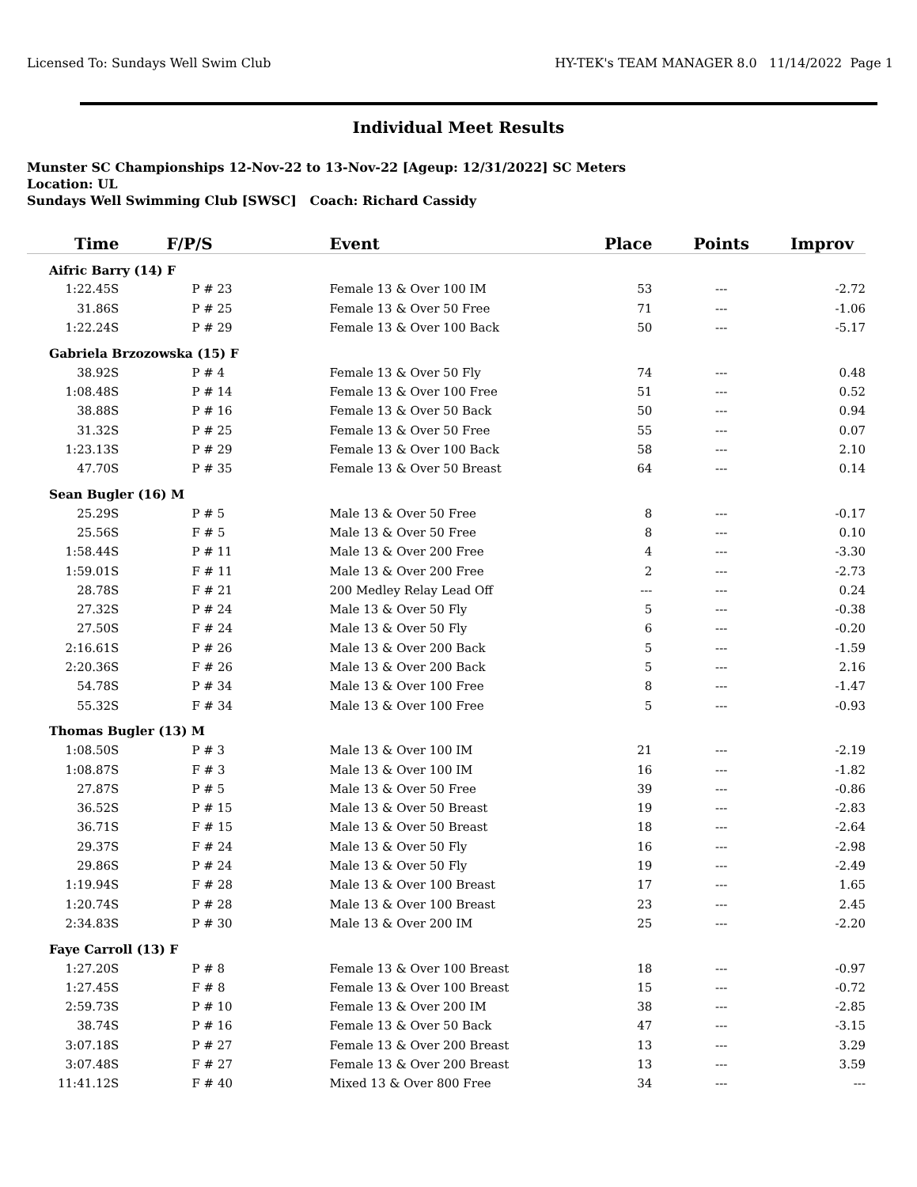Licensed To: Sundays Well Swim Club HY-TEK's TEAM MANAGER 8.0 11/14/2022 Page 1
Individual Meet Results
Munster SC Championships 12-Nov-22 to 13-Nov-22 [Ageup: 12/31/2022] SC Meters
Location: UL
Sundays Well Swimming Club [SWSC] Coach: Richard Cassidy
| Time | F/P/S | Event | Place | Points | Improv |
| --- | --- | --- | --- | --- | --- |
| Aifric Barry (14) F | | | | | |
| 1:22.45S | P # 23 | Female 13 & Over 100 IM | 53 | --- | -2.72 |
| 31.86S | P # 25 | Female 13 & Over 50 Free | 71 | --- | -1.06 |
| 1:22.24S | P # 29 | Female 13 & Over 100 Back | 50 | --- | -5.17 |
| Gabriela Brzozowska (15) F | | | | | |
| 38.92S | P # 4 | Female 13 & Over 50 Fly | 74 | --- | 0.48 |
| 1:08.48S | P # 14 | Female 13 & Over 100 Free | 51 | --- | 0.52 |
| 38.88S | P # 16 | Female 13 & Over 50 Back | 50 | --- | 0.94 |
| 31.32S | P # 25 | Female 13 & Over 50 Free | 55 | --- | 0.07 |
| 1:23.13S | P # 29 | Female 13 & Over 100 Back | 58 | --- | 2.10 |
| 47.70S | P # 35 | Female 13 & Over 50 Breast | 64 | --- | 0.14 |
| Sean Bugler (16) M | | | | | |
| 25.29S | P # 5 | Male 13 & Over 50 Free | 8 | --- | -0.17 |
| 25.56S | F # 5 | Male 13 & Over 50 Free | 8 | --- | 0.10 |
| 1:58.44S | P # 11 | Male 13 & Over 200 Free | 4 | --- | -3.30 |
| 1:59.01S | F # 11 | Male 13 & Over 200 Free | 2 | --- | -2.73 |
| 28.78S | F # 21 | 200 Medley Relay Lead Off | --- | --- | 0.24 |
| 27.32S | P # 24 | Male 13 & Over 50 Fly | 5 | --- | -0.38 |
| 27.50S | F # 24 | Male 13 & Over 50 Fly | 6 | --- | -0.20 |
| 2:16.61S | P # 26 | Male 13 & Over 200 Back | 5 | --- | -1.59 |
| 2:20.36S | F # 26 | Male 13 & Over 200 Back | 5 | --- | 2.16 |
| 54.78S | P # 34 | Male 13 & Over 100 Free | 8 | --- | -1.47 |
| 55.32S | F # 34 | Male 13 & Over 100 Free | 5 | --- | -0.93 |
| Thomas Bugler (13) M | | | | | |
| 1:08.50S | P # 3 | Male 13 & Over 100 IM | 21 | --- | -2.19 |
| 1:08.87S | F # 3 | Male 13 & Over 100 IM | 16 | --- | -1.82 |
| 27.87S | P # 5 | Male 13 & Over 50 Free | 39 | --- | -0.86 |
| 36.52S | P # 15 | Male 13 & Over 50 Breast | 19 | --- | -2.83 |
| 36.71S | F # 15 | Male 13 & Over 50 Breast | 18 | --- | -2.64 |
| 29.37S | F # 24 | Male 13 & Over 50 Fly | 16 | --- | -2.98 |
| 29.86S | P # 24 | Male 13 & Over 50 Fly | 19 | --- | -2.49 |
| 1:19.94S | F # 28 | Male 13 & Over 100 Breast | 17 | --- | 1.65 |
| 1:20.74S | P # 28 | Male 13 & Over 100 Breast | 23 | --- | 2.45 |
| 2:34.83S | P # 30 | Male 13 & Over 200 IM | 25 | --- | -2.20 |
| Faye Carroll (13) F | | | | | |
| 1:27.20S | P # 8 | Female 13 & Over 100 Breast | 18 | --- | -0.97 |
| 1:27.45S | F # 8 | Female 13 & Over 100 Breast | 15 | --- | -0.72 |
| 2:59.73S | P # 10 | Female 13 & Over 200 IM | 38 | --- | -2.85 |
| 38.74S | P # 16 | Female 13 & Over 50 Back | 47 | --- | -3.15 |
| 3:07.18S | P # 27 | Female 13 & Over 200 Breast | 13 | --- | 3.29 |
| 3:07.48S | F # 27 | Female 13 & Over 200 Breast | 13 | --- | 3.59 |
| 11:41.12S | F # 40 | Mixed 13 & Over 800 Free | 34 | --- | --- |